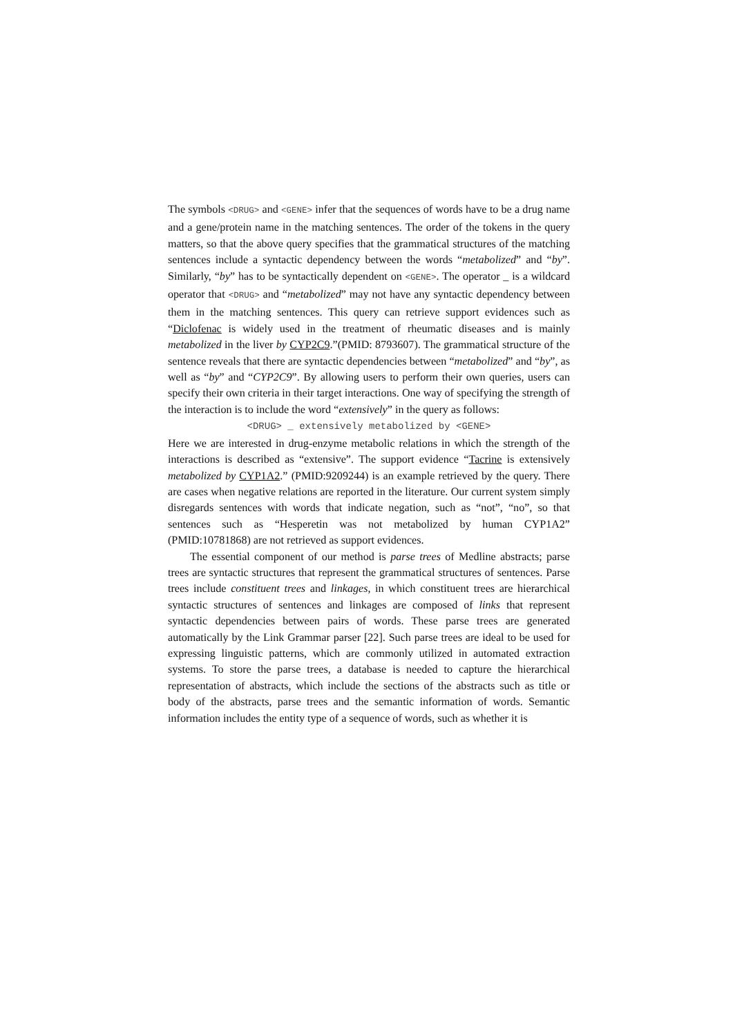The symbols <DRUG> and <GENE> infer that the sequences of words have to be a drug name and a gene/protein name in the matching sentences. The order of the tokens in the query matters, so that the above query specifies that the grammatical structures of the matching sentences include a syntactic dependency between the words “metabolized” and “by”. Similarly, “by” has to be syntactically dependent on <GENE>. The operator _ is a wildcard operator that <DRUG> and “metabolized” may not have any syntactic dependency between them in the matching sentences. This query can retrieve support evidences such as “Diclofenac is widely used in the treatment of rheumatic diseases and is mainly metabolized in the liver by CYP2C9.”(PMID: 8793607). The grammatical structure of the sentence reveals that there are syntactic dependencies between “metabolized” and “by”, as well as “by” and “CYP2C9”. By allowing users to perform their own queries, users can specify their own criteria in their target interactions. One way of specifying the strength of the interaction is to include the word “extensively” in the query as follows:
<DRUG> _ extensively metabolized by <GENE>
Here we are interested in drug-enzyme metabolic relations in which the strength of the interactions is described as “extensive”. The support evidence “Tacrine is extensively metabolized by CYP1A2.” (PMID:9209244) is an example retrieved by the query. There are cases when negative relations are reported in the literature. Our current system simply disregards sentences with words that indicate negation, such as “not”, “no”, so that sentences such as “Hesperetin was not metabolized by human CYP1A2” (PMID:10781868) are not retrieved as support evidences.
The essential component of our method is parse trees of Medline abstracts; parse trees are syntactic structures that represent the grammatical structures of sentences. Parse trees include constituent trees and linkages, in which constituent trees are hierarchical syntactic structures of sentences and linkages are composed of links that represent syntactic dependencies between pairs of words. These parse trees are generated automatically by the Link Grammar parser [22]. Such parse trees are ideal to be used for expressing linguistic patterns, which are commonly utilized in automated extraction systems. To store the parse trees, a database is needed to capture the hierarchical representation of abstracts, which include the sections of the abstracts such as title or body of the abstracts, parse trees and the semantic information of words. Semantic information includes the entity type of a sequence of words, such as whether it is